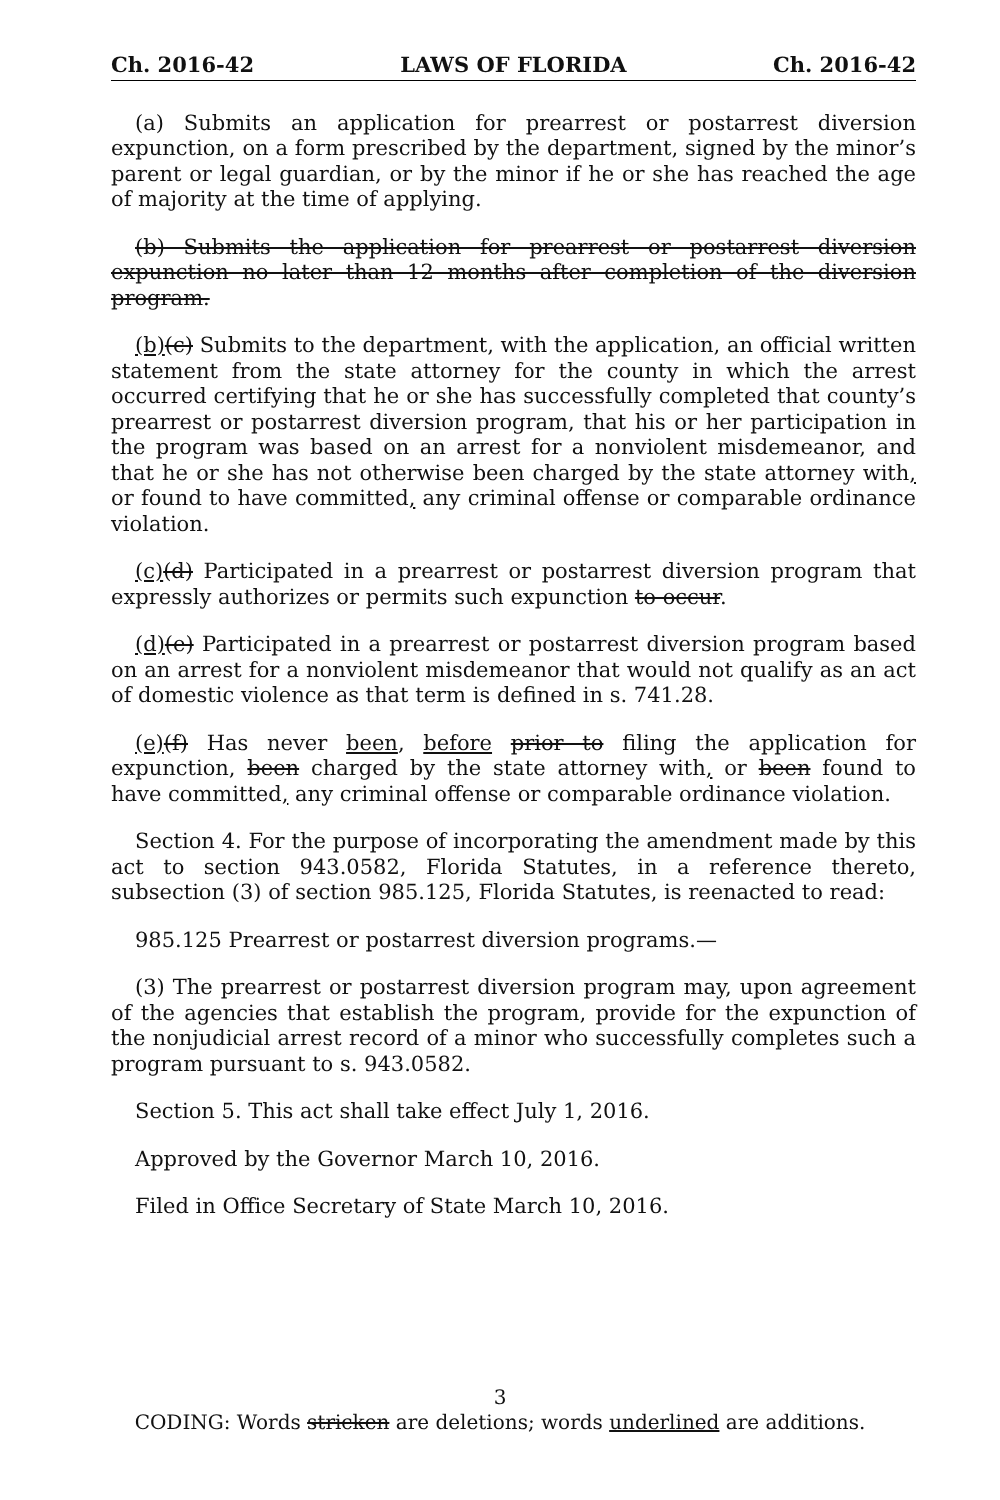Ch. 2016-42 LAWS OF FLORIDA Ch. 2016-42
(a) Submits an application for prearrest or postarrest diversion expunction, on a form prescribed by the department, signed by the minor’s parent or legal guardian, or by the minor if he or she has reached the age of majority at the time of applying.
(b) Submits the application for prearrest or postarrest diversion expunction no later than 12 months after completion of the diversion program.
(b)(c) Submits to the department, with the application, an official written statement from the state attorney for the county in which the arrest occurred certifying that he or she has successfully completed that county’s prearrest or postarrest diversion program, that his or her participation in the program was based on an arrest for a nonviolent misdemeanor, and that he or she has not otherwise been charged by the state attorney with, or found to have committed, any criminal offense or comparable ordinance violation.
(c)(d) Participated in a prearrest or postarrest diversion program that expressly authorizes or permits such expunction to occur.
(d)(e) Participated in a prearrest or postarrest diversion program based on an arrest for a nonviolent misdemeanor that would not qualify as an act of domestic violence as that term is defined in s. 741.28.
(e)(f) Has never been, before prior to filing the application for expunction, been charged by the state attorney with, or been found to have committed, any criminal offense or comparable ordinance violation.
Section 4. For the purpose of incorporating the amendment made by this act to section 943.0582, Florida Statutes, in a reference thereto, subsection (3) of section 985.125, Florida Statutes, is reenacted to read:
985.125 Prearrest or postarrest diversion programs.—
(3) The prearrest or postarrest diversion program may, upon agreement of the agencies that establish the program, provide for the expunction of the nonjudicial arrest record of a minor who successfully completes such a program pursuant to s. 943.0582.
Section 5. This act shall take effect July 1, 2016.
Approved by the Governor March 10, 2016.
Filed in Office Secretary of State March 10, 2016.
3
CODING: Words stricken are deletions; words underlined are additions.